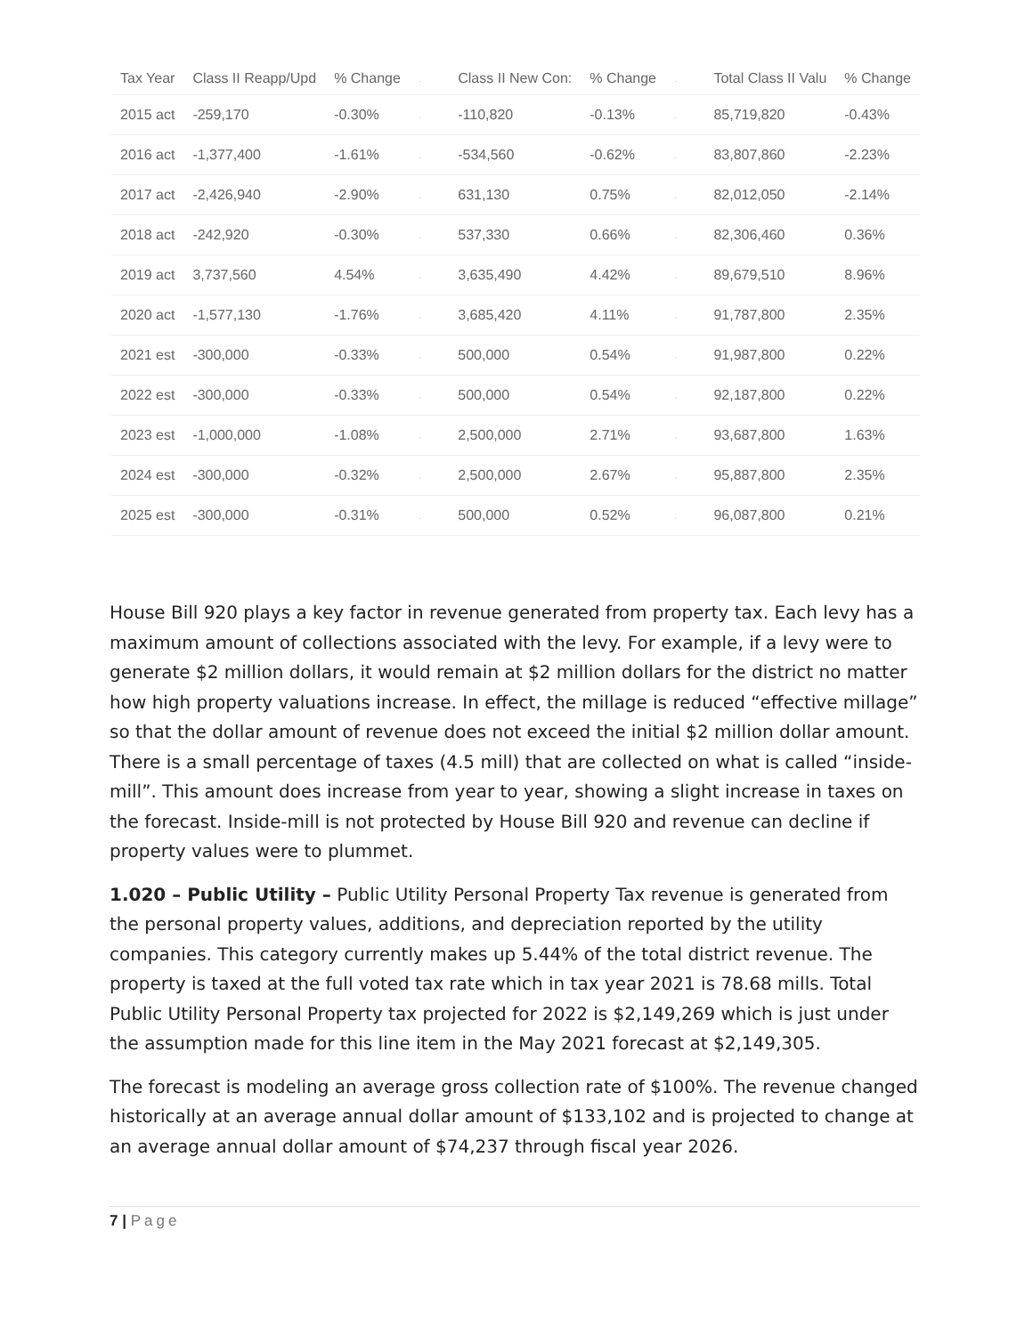| Tax Year | Class II Reapp/Upd | % Change | . | Class II New Con: | % Change | . | Total Class II Valu | % Change |
| --- | --- | --- | --- | --- | --- | --- | --- | --- |
| 2015 act | -259,170 | -0.30% | . | -110,820 | -0.13% | . | 85,719,820 | -0.43% |
| 2016 act | -1,377,400 | -1.61% | . | -534,560 | -0.62% | . | 83,807,860 | -2.23% |
| 2017 act | -2,426,940 | -2.90% | . | 631,130 | 0.75% | . | 82,012,050 | -2.14% |
| 2018 act | -242,920 | -0.30% | . | 537,330 | 0.66% | . | 82,306,460 | 0.36% |
| 2019 act | 3,737,560 | 4.54% | . | 3,635,490 | 4.42% | . | 89,679,510 | 8.96% |
| 2020 act | -1,577,130 | -1.76% | . | 3,685,420 | 4.11% | . | 91,787,800 | 2.35% |
| 2021 est | -300,000 | -0.33% | . | 500,000 | 0.54% | . | 91,987,800 | 0.22% |
| 2022 est | -300,000 | -0.33% | . | 500,000 | 0.54% | . | 92,187,800 | 0.22% |
| 2023 est | -1,000,000 | -1.08% | . | 2,500,000 | 2.71% | . | 93,687,800 | 1.63% |
| 2024 est | -300,000 | -0.32% | . | 2,500,000 | 2.67% | . | 95,887,800 | 2.35% |
| 2025 est | -300,000 | -0.31% | . | 500,000 | 0.52% | . | 96,087,800 | 0.21% |
House Bill 920 plays a key factor in revenue generated from property tax. Each levy has a maximum amount of collections associated with the levy. For example, if a levy were to generate $2 million dollars, it would remain at $2 million dollars for the district no matter how high property valuations increase. In effect, the millage is reduced “effective millage” so that the dollar amount of revenue does not exceed the initial $2 million dollar amount. There is a small percentage of taxes (4.5 mill) that are collected on what is called “inside-mill”. This amount does increase from year to year, showing a slight increase in taxes on the forecast. Inside-mill is not protected by House Bill 920 and revenue can decline if property values were to plummet.
1.020 – Public Utility – Public Utility Personal Property Tax revenue is generated from the personal property values, additions, and depreciation reported by the utility companies. This category currently makes up 5.44% of the total district revenue. The property is taxed at the full voted tax rate which in tax year 2021 is 78.68 mills. Total Public Utility Personal Property tax projected for 2022 is $2,149,269 which is just under the assumption made for this line item in the May 2021 forecast at $2,149,305.
The forecast is modeling an average gross collection rate of $100%. The revenue changed historically at an average annual dollar amount of $133,102 and is projected to change at an average annual dollar amount of $74,237 through fiscal year 2026.
7 | Page